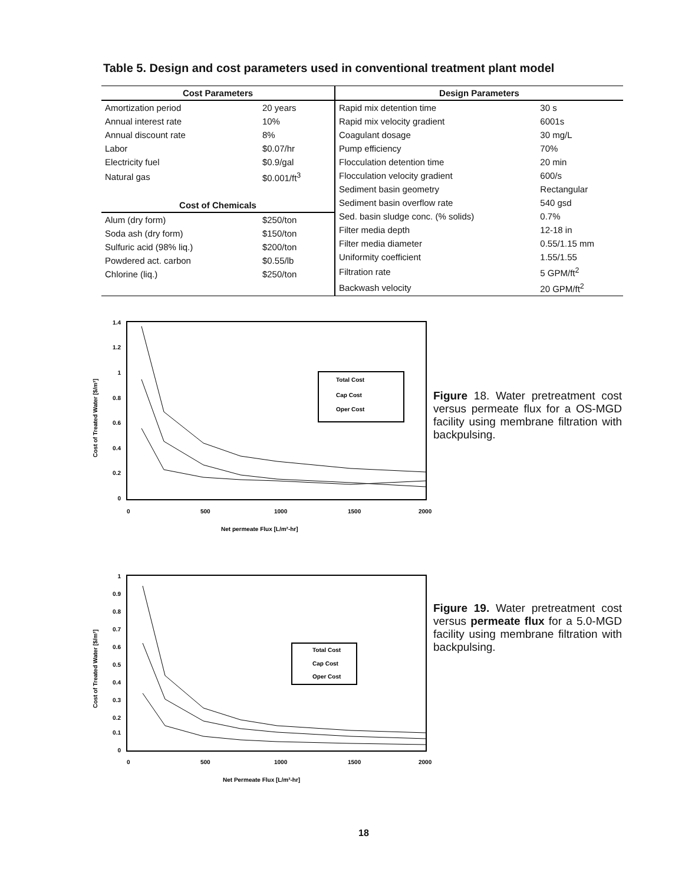Table 5. Design and cost parameters used in conventional treatment plant model
| Cost Parameters | |
| --- | --- |
| Amortization period | 20 years |
| Annual interest rate | 10% |
| Annual discount rate | 8% |
| Labor | $0.07/hr |
| Electricity fuel | $0.9/gal |
| Natural gas | $0.001/ft<sup>3</sup> |
| Cost of Chemicals | |
| Alum (dry form) | $250/ton |
| Soda ash (dry form) | $150/ton |
| Sulfuric acid (98% liq.) | $200/ton |
| Powdered act. carbon | $0.55/lb |
| Chlorine (liq.) | $250/ton |
| Design Parameters | |
| --- | --- |
| Rapid mix detention time | 30 s |
| Rapid mix velocity gradient | 6001s |
| Coagulant dosage | 30 mg/L |
| Pump efficiency | 70% |
| Flocculation detention time | 20 min |
| Flocculation velocity gradient | 600/s |
| Sediment basin geometry | Rectangular |
| Sediment basin overflow rate | 540 gsd |
| Sed. basin sludge conc. (% solids) | 0.7% |
| Filter media depth | 12-18 in |
| Filter media diameter | 0.55/1.15 mm |
| Uniformity coefficient | 1.55/1.55 |
| Filtration rate | 5 GPM/ft<sup>2</sup> |
| Backwash velocity | 20 GPM/ft<sup>2</sup> |
1.4
1.2
1
0.8
0.6
0.4
0.2
0
0
500
1000
1500
2000
Net permeate Flux [L/m²-hr]
Cost of Treated Water [$/m³]
Total Cost
Cap Cost
Oper Cost
Figure 18. Water pretreatment cost versus permeate flux for a OS-MGD facility using membrane filtration with backpulsing.
1
0.9
0.8
0.7
0.6
0.5
0.4
0.3
0.2
0.1
0
0
500
1000
1500
2000
Net Permeate Flux [L/m²-hr]
Cost of Treated Water [$/m³]
Total Cost
Cap Cost
Oper Cost
Figure 19. Water pretreatment cost versus permeate flux for a 5.0-MGD facility using membrane filtration with backpulsing.
18